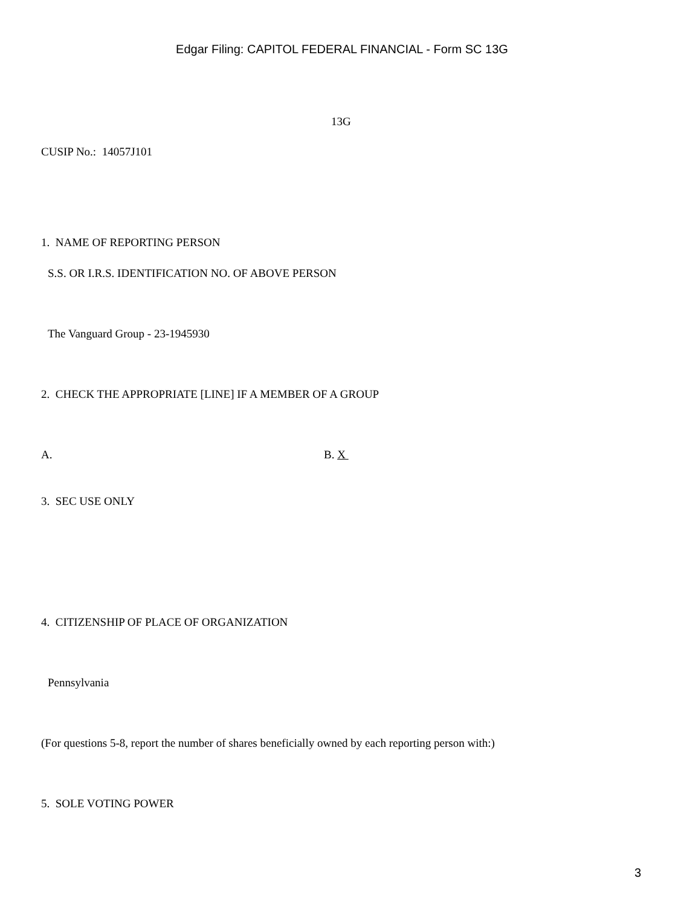Edgar Filing: CAPITOL FEDERAL FINANCIAL - Form SC 13G
13G
CUSIP No.: 14057J101
1. NAME OF REPORTING PERSON
S.S. OR I.R.S. IDENTIFICATION NO. OF ABOVE PERSON
The Vanguard Group - 23-1945930
2. CHECK THE APPROPRIATE [LINE] IF A MEMBER OF A GROUP
A. B. X
3. SEC USE ONLY
4. CITIZENSHIP OF PLACE OF ORGANIZATION
Pennsylvania
(For questions 5-8, report the number of shares beneficially owned by each reporting person with:)
5. SOLE VOTING POWER
3